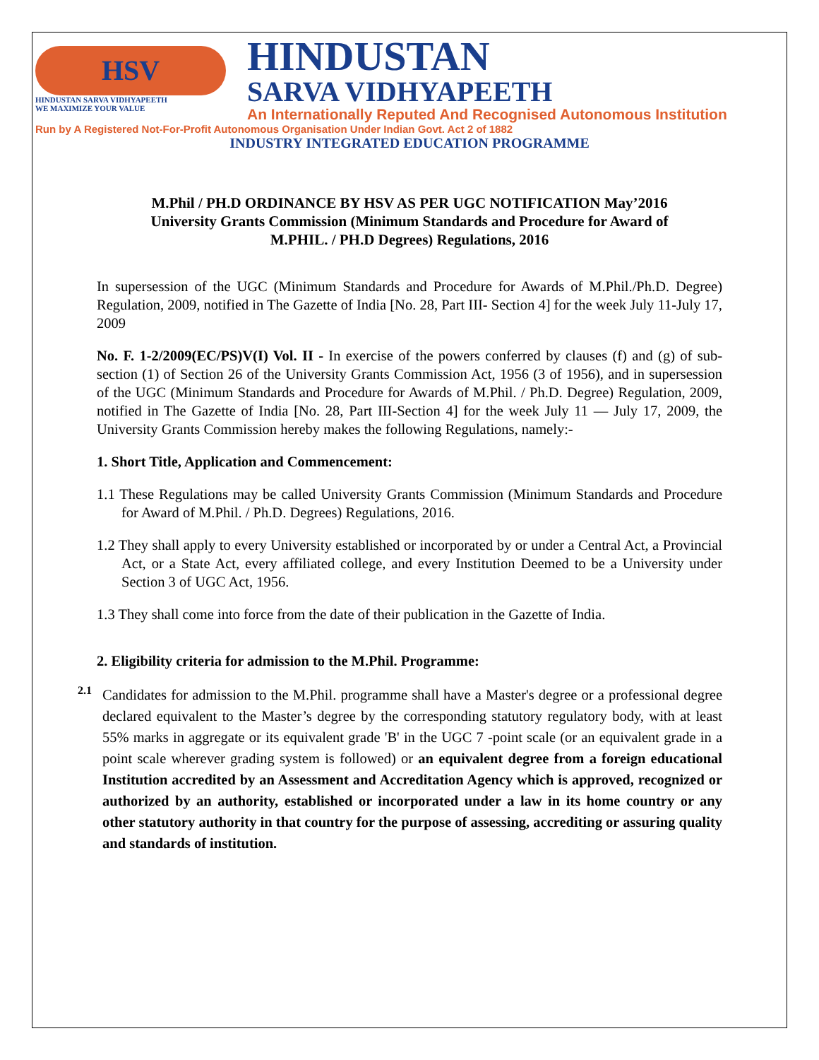HSV
HINDUSTAN SARVA VIDHYAPEETH
WE MAXIMIZE YOUR VALUE
HINDUSTAN
SARVA VIDHYAPEETH
An Internationally Reputed And Recognised Autonomous Institution
Run by A Registered Not-For-Profit Autonomous Organisation Under Indian Govt. Act 2 of 1882
INDUSTRY INTEGRATED EDUCATION PROGRAMME
M.Phil / PH.D ORDINANCE BY HSV AS PER UGC NOTIFICATION May’2016
University Grants Commission (Minimum Standards and Procedure for Award of
M.PHIL. / PH.D Degrees) Regulations, 2016
In supersession of the UGC (Minimum Standards and Procedure for Awards of M.Phil./Ph.D. Degree) Regulation, 2009, notified in The Gazette of India [No. 28, Part III- Section 4] for the week July 11-July 17, 2009
No. F. 1-2/2009(EC/PS)V(I) Vol. II - In exercise of the powers conferred by clauses (f) and (g) of sub-section (1) of Section 26 of the University Grants Commission Act, 1956 (3 of 1956), and in supersession of the UGC (Minimum Standards and Procedure for Awards of M.Phil. / Ph.D. Degree) Regulation, 2009, notified in The Gazette of India [No. 28, Part III-Section 4] for the week July 11 — July 17, 2009, the University Grants Commission hereby makes the following Regulations, namely:-
1. Short Title, Application and Commencement:
1.1 These Regulations may be called University Grants Commission (Minimum Standards and Procedure for Award of M.Phil. / Ph.D. Degrees) Regulations, 2016.
1.2 They shall apply to every University established or incorporated by or under a Central Act, a Provincial Act, or a State Act, every affiliated college, and every Institution Deemed to be a University under Section 3 of UGC Act, 1956.
1.3 They shall come into force from the date of their publication in the Gazette of India.
2. Eligibility criteria for admission to the M.Phil. Programme:
2.1
Candidates for admission to the M.Phil. programme shall have a Master's degree or a professional degree declared equivalent to the Master’s degree by the corresponding statutory regulatory body, with at least 55% marks in aggregate or its equivalent grade 'B' in the UGC 7 -point scale (or an equivalent grade in a point scale wherever grading system is followed) or an equivalent degree from a foreign educational Institution accredited by an Assessment and Accreditation Agency which is approved, recognized or authorized by an authority, established or incorporated under a law in its home country or any other statutory authority in that country for the purpose of assessing, accrediting or assuring quality and standards of institution.